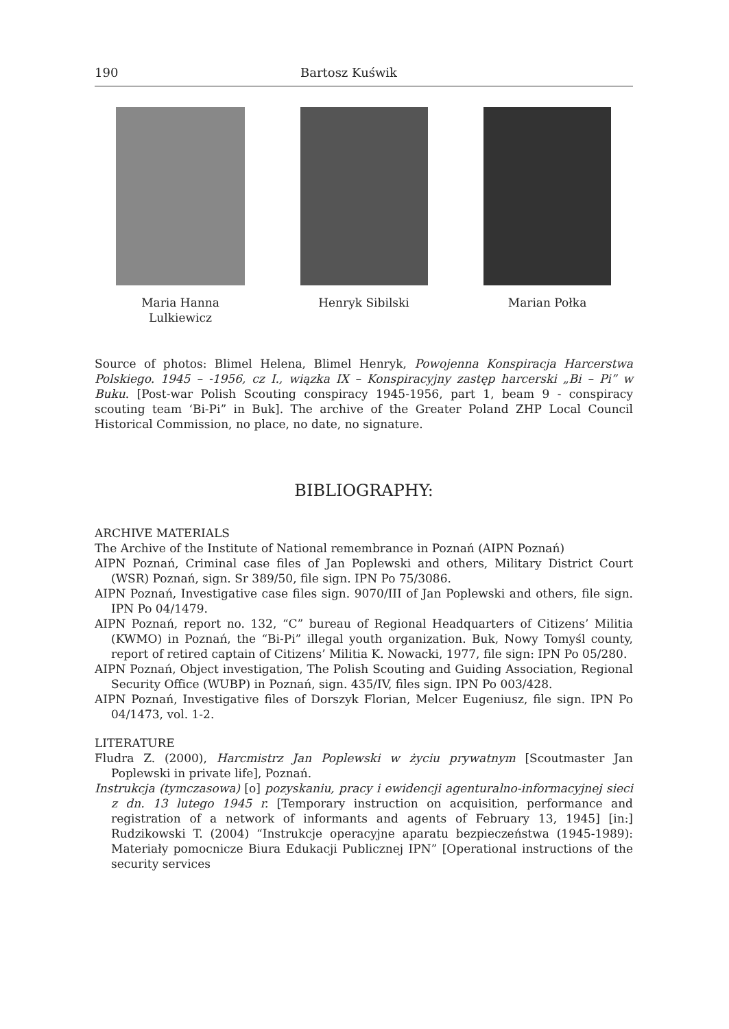190 Bartosz Kuświk
Maria Hanna
Lulkiewicz
Henryk Sibilski Marian Połka
Source of photos: Blimel Helena, Blimel Henryk, Powojenna Konspiracja Harcerstwa Polskiego. 1945 – -1956, cz I., wiązka IX – Konspiracyjny zastęp harcerski „Bi – Pi” w Buku. [Post-war Polish Scouting conspiracy 1945-1956, part 1, beam 9 - conspiracy scouting team ‘Bi-Pi” in Buk]. The archive of the Greater Poland ZHP Local Council Historical Commission, no place, no date, no signature.
BIBLIOGRAPHY:
ARCHIVE MATERIALS
The Archive of the Institute of National remembrance in Poznań (AIPN Poznań)
AIPN Poznań, Criminal case files of Jan Poplewski and others, Military District Court (WSR) Poznań, sign. Sr 389/50, file sign. IPN Po 75/3086.
AIPN Poznań, Investigative case files sign. 9070/III of Jan Poplewski and others, file sign. IPN Po 04/1479.
AIPN Poznań, report no. 132, “C” bureau of Regional Headquarters of Citizens’ Militia (KWMO) in Poznań, the “Bi-Pi” illegal youth organization. Buk, Nowy Tomyśl county, report of retired captain of Citizens’ Militia K. Nowacki, 1977, file sign: IPN Po 05/280.
AIPN Poznań, Object investigation, The Polish Scouting and Guiding Association, Regional Security Office (WUBP) in Poznań, sign. 435/IV, files sign. IPN Po 003/428.
AIPN Poznań, Investigative files of Dorszyk Florian, Melcer Eugeniusz, file sign. IPN Po 04/1473, vol. 1-2.
LITERATURE
Fludra Z. (2000), Harcmistrz Jan Poplewski w życiu prywatnym [Scoutmaster Jan Poplewski in private life], Poznań.
Instrukcja (tymczasowa) [o] pozyskaniu, pracy i ewidencji agenturalno-informacyjnej sieci z dn. 13 lutego 1945 r. [Temporary instruction on acquisition, performance and registration of a network of informants and agents of February 13, 1945] [in:] Rudzikowski T. (2004) “Instrukcje operacyjne aparatu bezpieczeństwa (1945-1989): Materiały pomocnicze Biura Edukacji Publicznej IPN” [Operational instructions of the security services